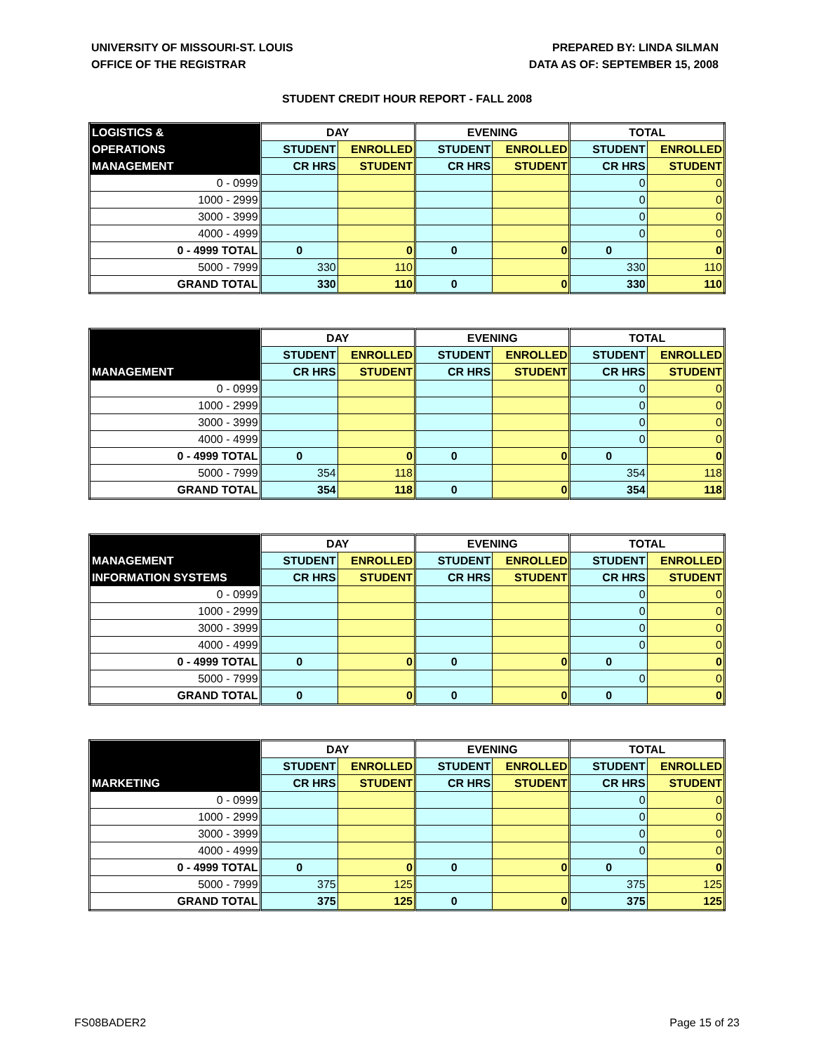UNIVERSITY OF MISSOURI-ST. LOUIS
OFFICE OF THE REGISTRAR
PREPARED BY: LINDA SILMAN
DATA AS OF: SEPTEMBER 15, 2008
STUDENT CREDIT HOUR REPORT - FALL 2008
| LOGISTICS & | DAY | | EVENING | | TOTAL | |
| --- | --- | --- | --- | --- | --- | --- |
| OPERATIONS | STUDENT | ENROLLED | STUDENT | ENROLLED | STUDENT | ENROLLED |
| MANAGEMENT | CR HRS | STUDENT | CR HRS | STUDENT | CR HRS | STUDENT |
| 0 - 0999 | | | | | 0 | 0 |
| 1000 - 2999 | | | | | 0 | 0 |
| 3000 - 3999 | | | | | 0 | 0 |
| 4000 - 4999 | | | | | 0 | 0 |
| 0 - 4999 TOTAL | 0 | 0 | 0 | 0 | 0 | 0 |
| 5000 - 7999 | 330 | 110 | | | 330 | 110 |
| GRAND TOTAL | 330 | 110 | 0 | 0 | 330 | 110 |
| | DAY | | EVENING | | TOTAL | |
| --- | --- | --- | --- | --- | --- | --- |
| | STUDENT | ENROLLED | STUDENT | ENROLLED | STUDENT | ENROLLED |
| MANAGEMENT | CR HRS | STUDENT | CR HRS | STUDENT | CR HRS | STUDENT |
| 0 - 0999 | | | | | 0 | 0 |
| 1000 - 2999 | | | | | 0 | 0 |
| 3000 - 3999 | | | | | 0 | 0 |
| 4000 - 4999 | | | | | 0 | 0 |
| 0 - 4999 TOTAL | 0 | 0 | 0 | 0 | 0 | 0 |
| 5000 - 7999 | 354 | 118 | | | 354 | 118 |
| GRAND TOTAL | 354 | 118 | 0 | 0 | 354 | 118 |
| | DAY | | EVENING | | TOTAL | |
| --- | --- | --- | --- | --- | --- | --- |
| MANAGEMENT | STUDENT | ENROLLED | STUDENT | ENROLLED | STUDENT | ENROLLED |
| INFORMATION SYSTEMS | CR HRS | STUDENT | CR HRS | STUDENT | CR HRS | STUDENT |
| 0 - 0999 | | | | | 0 | 0 |
| 1000 - 2999 | | | | | 0 | 0 |
| 3000 - 3999 | | | | | 0 | 0 |
| 4000 - 4999 | | | | | 0 | 0 |
| 0 - 4999 TOTAL | 0 | 0 | 0 | 0 | 0 | 0 |
| 5000 - 7999 | | | | | 0 | 0 |
| GRAND TOTAL | 0 | 0 | 0 | 0 | 0 | 0 |
| | DAY | | EVENING | | TOTAL | |
| --- | --- | --- | --- | --- | --- | --- |
| | STUDENT | ENROLLED | STUDENT | ENROLLED | STUDENT | ENROLLED |
| MARKETING | CR HRS | STUDENT | CR HRS | STUDENT | CR HRS | STUDENT |
| 0 - 0999 | | | | | 0 | 0 |
| 1000 - 2999 | | | | | 0 | 0 |
| 3000 - 3999 | | | | | 0 | 0 |
| 4000 - 4999 | | | | | 0 | 0 |
| 0 - 4999 TOTAL | 0 | 0 | 0 | 0 | 0 | 0 |
| 5000 - 7999 | 375 | 125 | | | 375 | 125 |
| GRAND TOTAL | 375 | 125 | 0 | 0 | 375 | 125 |
FS08BADER2 Page 15 of 23